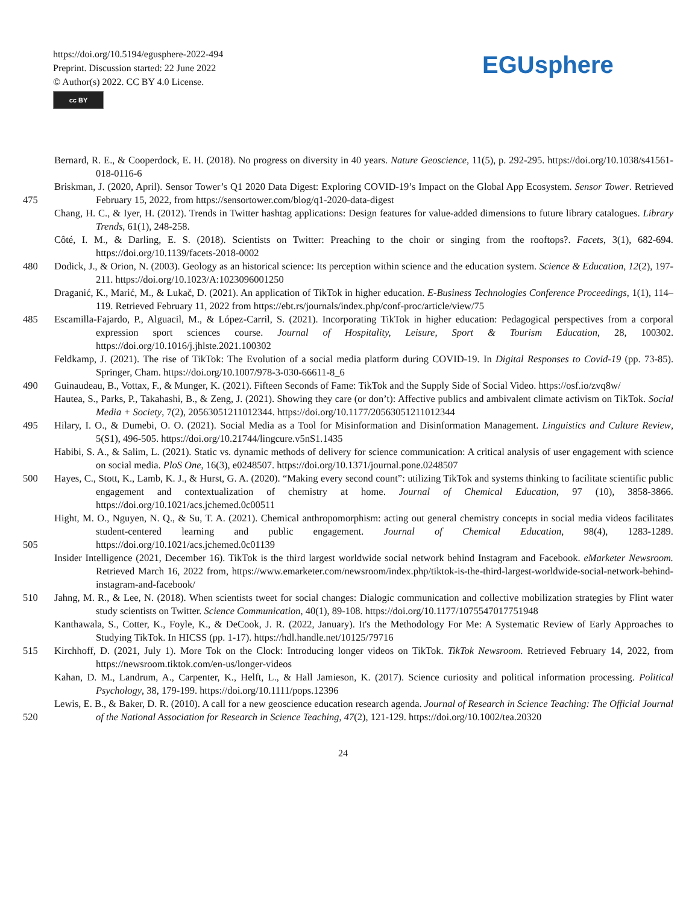https://doi.org/10.5194/egusphere-2022-494
Preprint. Discussion started: 22 June 2022
© Author(s) 2022. CC BY 4.0 License.
cc BY
EGUsphere
Bernard, R. E., & Cooperdock, E. H. (2018). No progress on diversity in 40 years. Nature Geoscience, 11(5), p. 292-295. https://doi.org/10.1038/s41561-018-0116-6
475 Briskman, J. (2020, April). Sensor Tower’s Q1 2020 Data Digest: Exploring COVID-19’s Impact on the Global App Ecosystem. Sensor Tower. Retrieved February 15, 2022, from https://sensortower.com/blog/q1-2020-data-digest
Chang, H. C., & Iyer, H. (2012). Trends in Twitter hashtag applications: Design features for value-added dimensions to future library catalogues. Library Trends, 61(1), 248-258.
Côté, I. M., & Darling, E. S. (2018). Scientists on Twitter: Preaching to the choir or singing from the rooftops?. Facets, 3(1), 682-694. https://doi.org/10.1139/facets-2018-0002
480 Dodick, J., & Orion, N. (2003). Geology as an historical science: Its perception within science and the education system. Science & Education, 12(2), 197-211. https://doi.org/10.1023/A:1023096001250
Draganić, K., Marić, M., & Lukač, D. (2021). An application of TikTok in higher education. E-Business Technologies Conference Proceedings, 1(1), 114–119. Retrieved February 11, 2022 from https://ebt.rs/journals/index.php/conf-proc/article/view/75
485 Escamilla-Fajardo, P., Alguacil, M., & López-Carril, S. (2021). Incorporating TikTok in higher education: Pedagogical perspectives from a corporal expression sport sciences course. Journal of Hospitality, Leisure, Sport & Tourism Education, 28, 100302. https://doi.org/10.1016/j.jhlste.2021.100302
Feldkamp, J. (2021). The rise of TikTok: The Evolution of a social media platform during COVID-19. In Digital Responses to Covid-19 (pp. 73-85). Springer, Cham. https://doi.org/10.1007/978-3-030-66611-8_6
490 Guinaudeau, B., Vottax, F., & Munger, K. (2021). Fifteen Seconds of Fame: TikTok and the Supply Side of Social Video. https://osf.io/zvq8w/
Hautea, S., Parks, P., Takahashi, B., & Zeng, J. (2021). Showing they care (or don’t): Affective publics and ambivalent climate activism on TikTok. Social Media + Society, 7(2), 20563051211012344. https://doi.org/10.1177/20563051211012344
495 Hilary, I. O., & Dumebi, O. O. (2021). Social Media as a Tool for Misinformation and Disinformation Management. Linguistics and Culture Review, 5(S1), 496-505. https://doi.org/10.21744/lingcure.v5nS1.1435
Habibi, S. A., & Salim, L. (2021). Static vs. dynamic methods of delivery for science communication: A critical analysis of user engagement with science on social media. PloS One, 16(3), e0248507. https://doi.org/10.1371/journal.pone.0248507
500 Hayes, C., Stott, K., Lamb, K. J., & Hurst, G. A. (2020). “Making every second count”: utilizing TikTok and systems thinking to facilitate scientific public engagement and contextualization of chemistry at home. Journal of Chemical Education, 97 (10), 3858-3866. https://doi.org/10.1021/acs.jchemed.0c00511
505 Hight, M. O., Nguyen, N. Q., & Su, T. A. (2021). Chemical anthropomorphism: acting out general chemistry concepts in social media videos facilitates student-centered learning and public engagement. Journal of Chemical Education, 98(4), 1283-1289. https://doi.org/10.1021/acs.jchemed.0c01139
Insider Intelligence (2021, December 16). TikTok is the third largest worldwide social network behind Instagram and Facebook. eMarketer Newsroom. Retrieved March 16, 2022 from, https://www.emarketer.com/newsroom/index.php/tiktok-is-the-third-largest-worldwide-social-network-behind-instagram-and-facebook/
510 Jahng, M. R., & Lee, N. (2018). When scientists tweet for social changes: Dialogic communication and collective mobilization strategies by Flint water study scientists on Twitter. Science Communication, 40(1), 89-108. https://doi.org/10.1177/1075547017751948
Kanthawala, S., Cotter, K., Foyle, K., & DeCook, J. R. (2022, January). It's the Methodology For Me: A Systematic Review of Early Approaches to Studying TikTok. In HICSS (pp. 1-17). https://hdl.handle.net/10125/79716
515 Kirchhoff, D. (2021, July 1). More Tok on the Clock: Introducing longer videos on TikTok. TikTok Newsroom. Retrieved February 14, 2022, from https://newsroom.tiktok.com/en-us/longer-videos
Kahan, D. M., Landrum, A., Carpenter, K., Helft, L., & Hall Jamieson, K. (2017). Science curiosity and political information processing. Political Psychology, 38, 179-199. https://doi.org/10.1111/pops.12396
520 Lewis, E. B., & Baker, D. R. (2010). A call for a new geoscience education research agenda. Journal of Research in Science Teaching: The Official Journal of the National Association for Research in Science Teaching, 47(2), 121-129. https://doi.org/10.1002/tea.20320
24